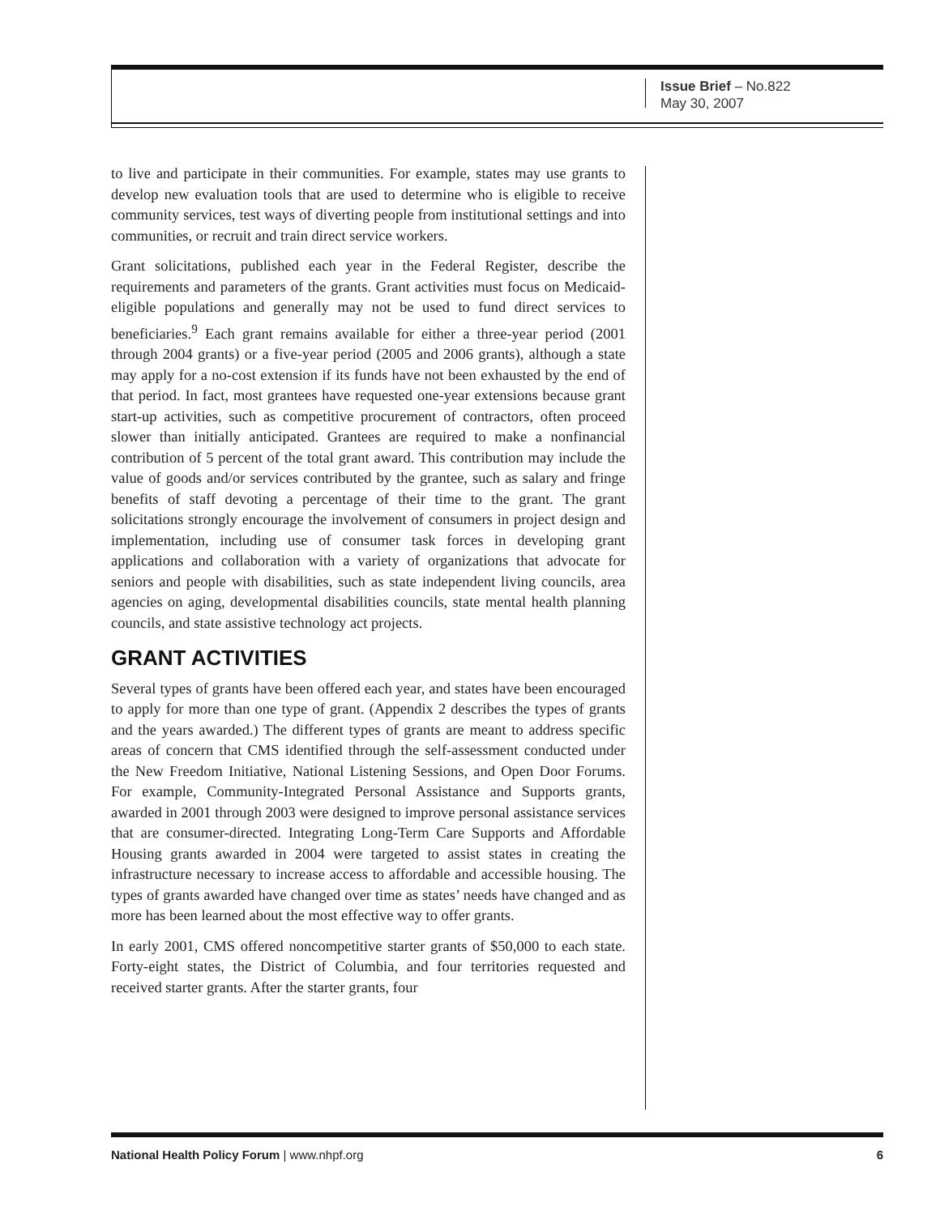Issue Brief – No.822
May 30, 2007
to live and participate in their communities. For example, states may use grants to develop new evaluation tools that are used to determine who is eligible to receive community services, test ways of diverting people from institutional settings and into communities, or recruit and train direct service workers.
Grant solicitations, published each year in the Federal Register, describe the requirements and parameters of the grants. Grant activities must focus on Medicaid-eligible populations and generally may not be used to fund direct services to beneficiaries.<sup>9</sup> Each grant remains available for either a three-year period (2001 through 2004 grants) or a five-year period (2005 and 2006 grants), although a state may apply for a no-cost extension if its funds have not been exhausted by the end of that period. In fact, most grantees have requested one-year extensions because grant start-up activities, such as competitive procurement of contractors, often proceed slower than initially anticipated. Grantees are required to make a nonfinancial contribution of 5 percent of the total grant award. This contribution may include the value of goods and/or services contributed by the grantee, such as salary and fringe benefits of staff devoting a percentage of their time to the grant. The grant solicitations strongly encourage the involvement of consumers in project design and implementation, including use of consumer task forces in developing grant applications and collaboration with a variety of organizations that advocate for seniors and people with disabilities, such as state independent living councils, area agencies on aging, developmental disabilities councils, state mental health planning councils, and state assistive technology act projects.
GRANT ACTIVITIES
Several types of grants have been offered each year, and states have been encouraged to apply for more than one type of grant. (Appendix 2 describes the types of grants and the years awarded.) The different types of grants are meant to address specific areas of concern that CMS identified through the self-assessment conducted under the New Freedom Initiative, National Listening Sessions, and Open Door Forums. For example, Community-Integrated Personal Assistance and Supports grants, awarded in 2001 through 2003 were designed to improve personal assistance services that are consumer-directed. Integrating Long-Term Care Supports and Affordable Housing grants awarded in 2004 were targeted to assist states in creating the infrastructure necessary to increase access to affordable and accessible housing. The types of grants awarded have changed over time as states’ needs have changed and as more has been learned about the most effective way to offer grants.
In early 2001, CMS offered noncompetitive starter grants of $50,000 to each state. Forty-eight states, the District of Columbia, and four territories requested and received starter grants. After the starter grants, four
National Health Policy Forum | www.nhpf.org 6